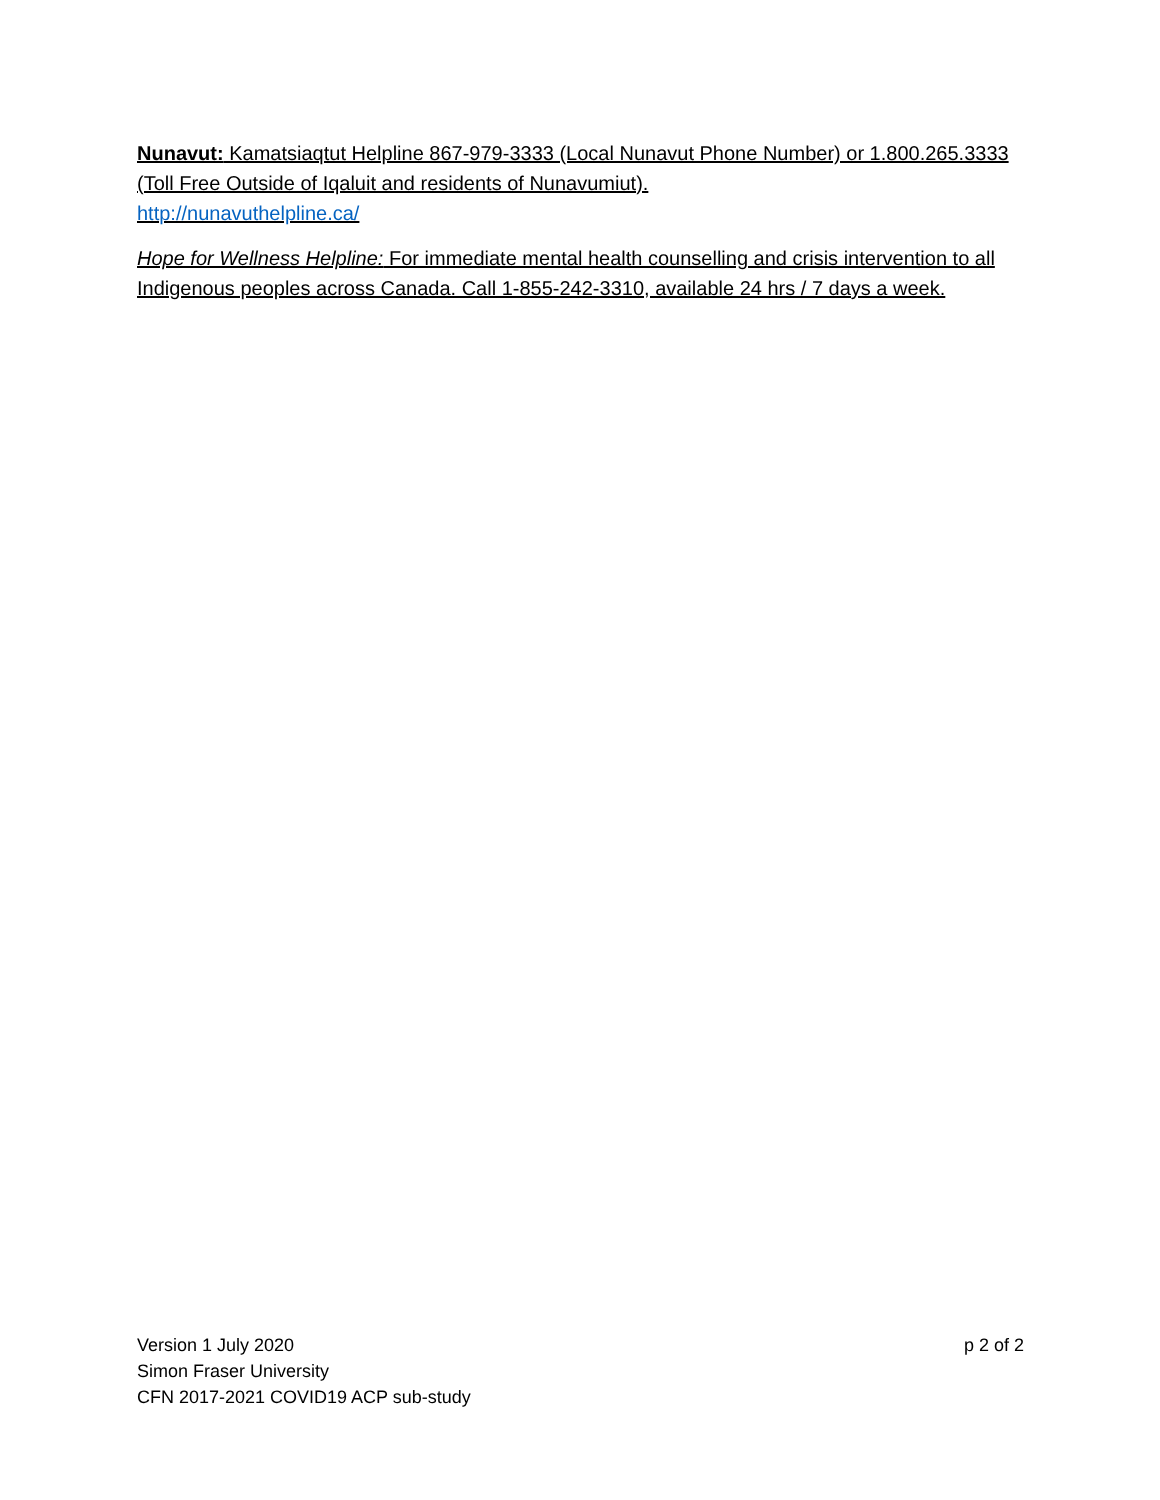Nunavut: Kamatsiaqtut Helpline 867-979-3333 (Local Nunavut Phone Number) or 1.800.265.3333 (Toll Free Outside of Iqaluit and residents of Nunavumiut).
http://nunavuthelpline.ca/
Hope for Wellness Helpline: For immediate mental health counselling and crisis intervention to all Indigenous peoples across Canada. Call 1-855-242-3310, available 24 hrs / 7 days a week.
Version 1 July 2020
Simon Fraser University
CFN 2017-2021 COVID19 ACP sub-study
p 2 of 2